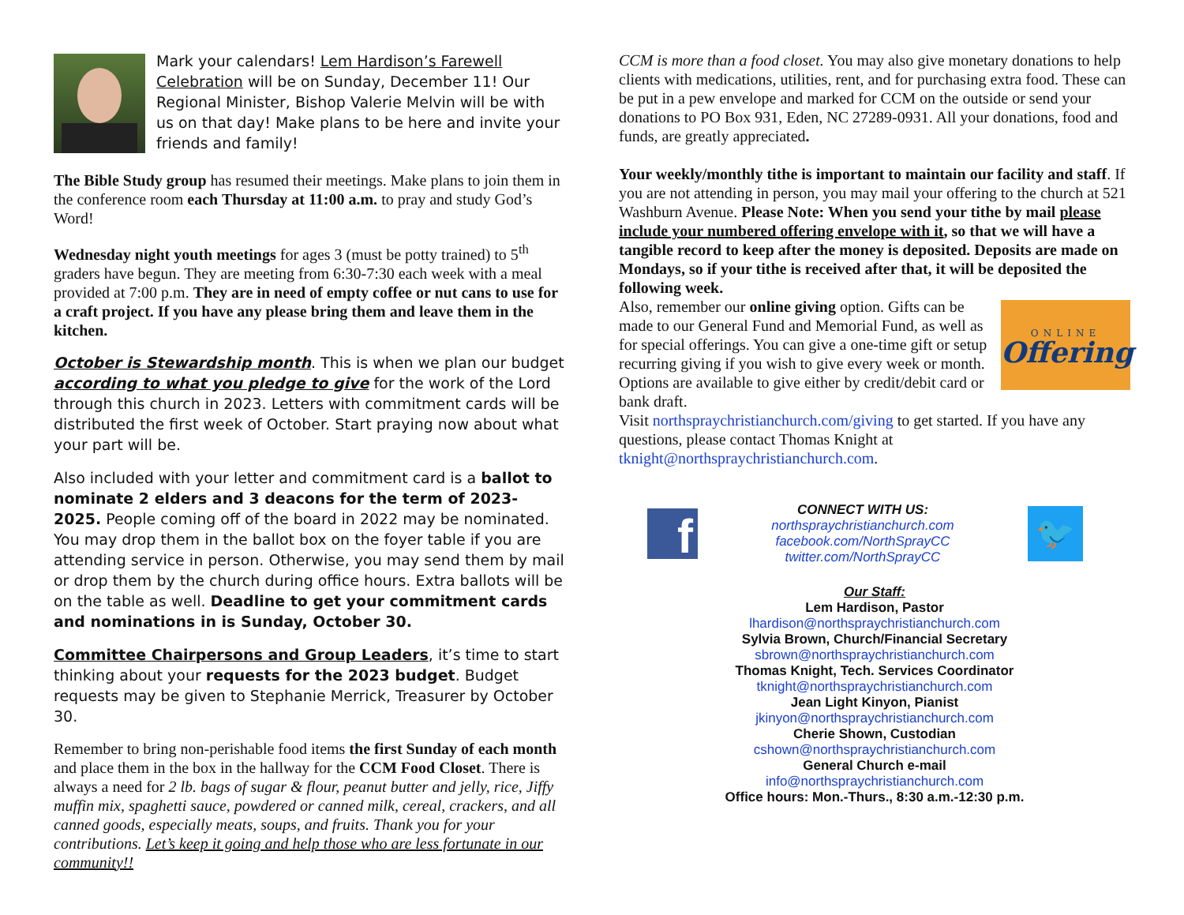Mark your calendars! Lem Hardison’s Farewell Celebration will be on Sunday, December 11! Our Regional Minister, Bishop Valerie Melvin will be with us on that day! Make plans to be here and invite your friends and family!
The Bible Study group has resumed their meetings. Make plans to join them in the conference room each Thursday at 11:00 a.m. to pray and study God’s Word!
Wednesday night youth meetings for ages 3 (must be potty trained) to 5<sup>th</sup> graders have begun. They are meeting from 6:30-7:30 each week with a meal provided at 7:00 p.m. They are in need of empty coffee or nut cans to use for a craft project. If you have any please bring them and leave them in the kitchen.
October is Stewardship month. This is when we plan our budget according to what you pledge to give for the work of the Lord through this church in 2023. Letters with commitment cards will be distributed the first week of October. Start praying now about what your part will be.
Also included with your letter and commitment card is a ballot to nominate 2 elders and 3 deacons for the term of 2023-2025. People coming off of the board in 2022 may be nominated. You may drop them in the ballot box on the foyer table if you are attending service in person. Otherwise, you may send them by mail or drop them by the church during office hours. Extra ballots will be on the table as well. Deadline to get your commitment cards and nominations in is Sunday, October 30.
Committee Chairpersons and Group Leaders, it’s time to start thinking about your requests for the 2023 budget. Budget requests may be given to Stephanie Merrick, Treasurer by October 30.
Remember to bring non-perishable food items the first Sunday of each month and place them in the box in the hallway for the CCM Food Closet. There is always a need for 2 lb. bags of sugar & flour, peanut butter and jelly, rice, Jiffy muffin mix, spaghetti sauce, powdered or canned milk, cereal, crackers, and all canned goods, especially meats, soups, and fruits. Thank you for your contributions. Let’s keep it going and help those who are less fortunate in our community!!
CCM is more than a food closet. You may also give monetary donations to help clients with medications, utilities, rent, and for purchasing extra food. These can be put in a pew envelope and marked for CCM on the outside or send your donations to PO Box 931, Eden, NC 27289-0931. All your donations, food and funds, are greatly appreciated.
Your weekly/monthly tithe is important to maintain our facility and staff. If you are not attending in person, you may mail your offering to the church at 521 Washburn Avenue. Please Note: When you send your tithe by mail please include your numbered offering envelope with it, so that we will have a tangible record to keep after the money is deposited. Deposits are made on Mondays, so if your tithe is received after that, it will be deposited the following week.
ONLINE
Offering
Also, remember our online giving option. Gifts can be made to our General Fund and Memorial Fund, as well as for special offerings. You can give a one-time gift or setup recurring giving if you wish to give every week or month. Options are available to give either by credit/debit card or bank draft.
Visit northspraychristianchurch.com/giving to get started. If you have any questions, please contact Thomas Knight at tknight@northspraychristianchurch.com.
f
CONNECT WITH US:
northspraychristianchurch.com
facebook.com/NorthSprayCC
twitter.com/NorthSprayCC
🐦
Our Staff:
Lem Hardison, Pastor
lhardison@northspraychristianchurch.com
Sylvia Brown, Church/Financial Secretary
sbrown@northspraychristianchurch.com
Thomas Knight, Tech. Services Coordinator
tknight@northspraychristianchurch.com
Jean Light Kinyon, Pianist
jkinyon@northspraychristianchurch.com
Cherie Shown, Custodian
cshown@northspraychristianchurch.com
General Church e-mail
info@northspraychristianchurch.com
Office hours: Mon.-Thurs., 8:30 a.m.-12:30 p.m.